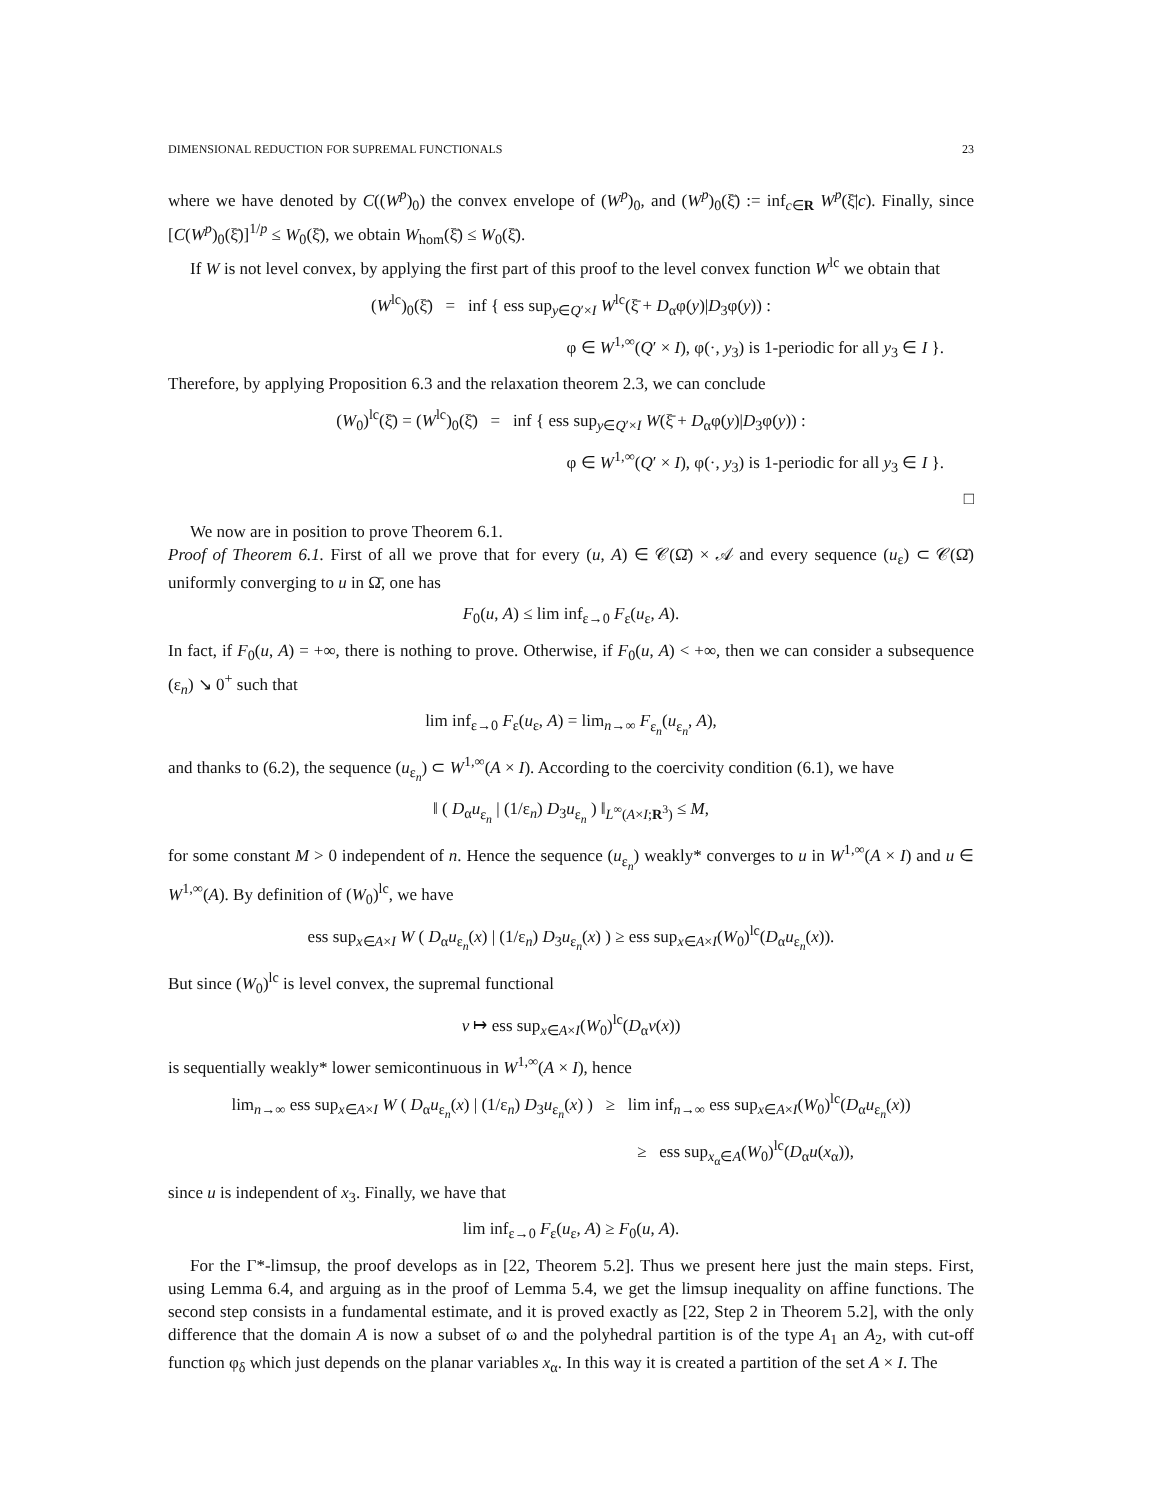DIMENSIONAL REDUCTION FOR SUPREMAL FUNCTIONALS 23
where we have denoted by C((W<sup>p</sup>)<sub>0</sub>) the convex envelope of (W<sup>p</sup>)<sub>0</sub>, and (W<sup>p</sup>)<sub>0</sub>(ξ̄) := inf<sub>c∈R</sub> W<sup>p</sup>(ξ̄|c). Finally, since [C(W<sup>p</sup>)<sub>0</sub>(ξ̄)]<sup>1/p</sup> ≤ W<sub>0</sub>(ξ̄), we obtain W<sub>hom</sub>(ξ̄) ≤ W<sub>0</sub>(ξ̄).
If W is not level convex, by applying the first part of this proof to the level convex function W<sup>lc</sup> we obtain that
(W<sup>lc</sup>)<sub>0</sub>(ξ̄) = inf { ess sup<sub>y∈Q′×I</sub> W<sup>lc</sup>(ξ̄ + D<sub>α</sub>φ(y)|D<sub>3</sub>φ(y)) :
φ ∈ W<sup>1,∞</sup>(Q′ × I), φ(·, y<sub>3</sub>) is 1-periodic for all y<sub>3</sub> ∈ I }.
Therefore, by applying Proposition 6.3 and the relaxation theorem 2.3, we can conclude
(W<sub>0</sub>)<sup>lc</sup>(ξ̄) = (W<sup>lc</sup>)<sub>0</sub>(ξ̄) = inf { ess sup<sub>y∈Q′×I</sub> W(ξ̄ + D<sub>α</sub>φ(y)|D<sub>3</sub>φ(y)) :
φ ∈ W<sup>1,∞</sup>(Q′ × I), φ(·, y<sub>3</sub>) is 1-periodic for all y<sub>3</sub> ∈ I }.
□
We now are in position to prove Theorem 6.1.
Proof of Theorem 6.1. First of all we prove that for every (u, A) ∈ 𝒞(Ω̄) × 𝒜 and every sequence (u<sub>ε</sub>) ⊂ 𝒞(Ω̄) uniformly converging to u in Ω̄, one has
F<sub>0</sub>(u, A) ≤ lim inf<sub>ε→0</sub> F<sub>ε</sub>(u<sub>ε</sub>, A).
In fact, if F<sub>0</sub>(u, A) = +∞, there is nothing to prove. Otherwise, if F<sub>0</sub>(u, A) < +∞, then we can consider a subsequence (ε<sub>n</sub>) ↘ 0<sup>+</sup> such that
lim inf<sub>ε→0</sub> F<sub>ε</sub>(u<sub>ε</sub>, A) = lim<sub>n→∞</sub> F<sub>ε<sub>n</sub></sub>(u<sub>ε<sub>n</sub></sub>, A),
and thanks to (6.2), the sequence (u<sub>ε<sub>n</sub></sub>) ⊂ W<sup>1,∞</sup>(A × I). According to the coercivity condition (6.1), we have
‖ ( D<sub>α</sub>u<sub>ε<sub>n</sub></sub> | (1/ε<sub>n</sub>) D<sub>3</sub>u<sub>ε<sub>n</sub></sub> ) ‖<sub>L<sup>∞</sup>(A×I;R<sup>3</sup>)</sub> ≤ M,
for some constant M > 0 independent of n. Hence the sequence (u<sub>ε<sub>n</sub></sub>) weakly* converges to u in W<sup>1,∞</sup>(A × I) and u ∈ W<sup>1,∞</sup>(A). By definition of (W<sub>0</sub>)<sup>lc</sup>, we have
ess sup<sub>x∈A×I</sub> W ( D<sub>α</sub>u<sub>ε<sub>n</sub></sub>(x) | (1/ε<sub>n</sub>) D<sub>3</sub>u<sub>ε<sub>n</sub></sub>(x) ) ≥ ess sup<sub>x∈A×I</sub>(W<sub>0</sub>)<sup>lc</sup>(D<sub>α</sub>u<sub>ε<sub>n</sub></sub>(x)).
But since (W<sub>0</sub>)<sup>lc</sup> is level convex, the supremal functional
v ↦ ess sup<sub>x∈A×I</sub>(W<sub>0</sub>)<sup>lc</sup>(D<sub>α</sub>v(x))
is sequentially weakly* lower semicontinuous in W<sup>1,∞</sup>(A × I), hence
lim<sub>n→∞</sub> ess sup<sub>x∈A×I</sub> W ( D<sub>α</sub>u<sub>ε<sub>n</sub></sub>(x) | (1/ε<sub>n</sub>) D<sub>3</sub>u<sub>ε<sub>n</sub></sub>(x) ) ≥ lim inf<sub>n→∞</sub> ess sup<sub>x∈A×I</sub>(W<sub>0</sub>)<sup>lc</sup>(D<sub>α</sub>u<sub>ε<sub>n</sub></sub>(x))
≥ ess sup<sub>x<sub>α</sub>∈A</sub>(W<sub>0</sub>)<sup>lc</sup>(D<sub>α</sub>u(x<sub>α</sub>)),
since u is independent of x<sub>3</sub>. Finally, we have that
lim inf<sub>ε→0</sub> F<sub>ε</sub>(u<sub>ε</sub>, A) ≥ F<sub>0</sub>(u, A).
For the Γ*-limsup, the proof develops as in [22, Theorem 5.2]. Thus we present here just the main steps. First, using Lemma 6.4, and arguing as in the proof of Lemma 5.4, we get the limsup inequality on affine functions. The second step consists in a fundamental estimate, and it is proved exactly as [22, Step 2 in Theorem 5.2], with the only difference that the domain A is now a subset of ω and the polyhedral partition is of the type A<sub>1</sub> an A<sub>2</sub>, with cut-off function φ<sub>δ</sub> which just depends on the planar variables x<sub>α</sub>. In this way it is created a partition of the set A × I. The